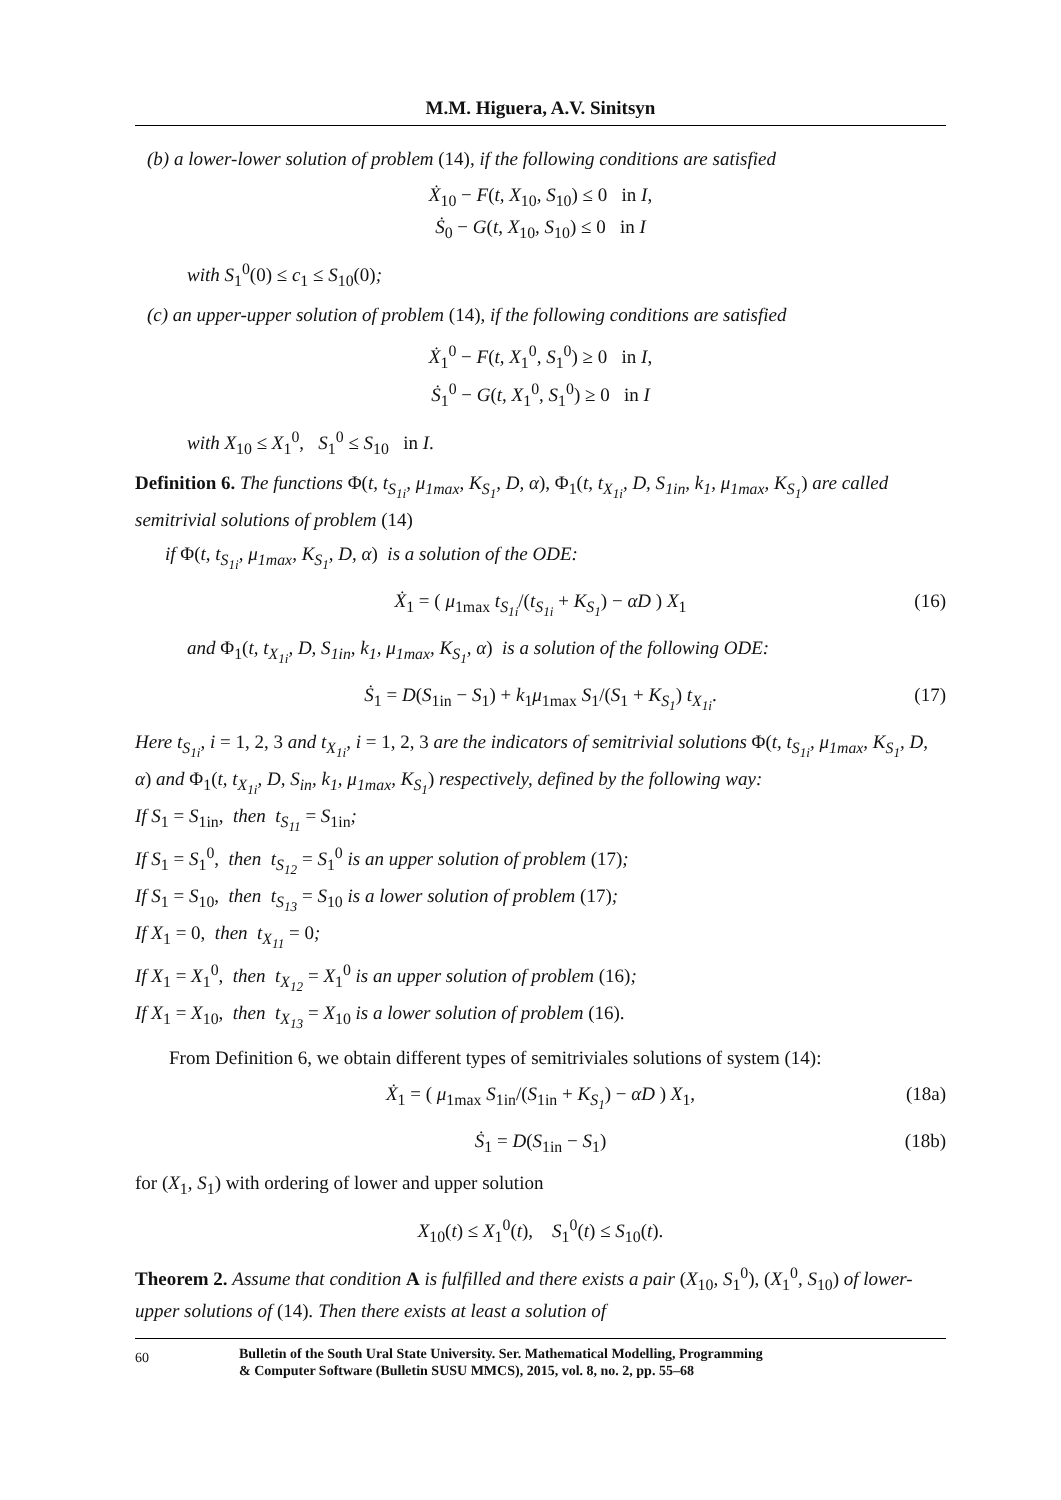M.M. Higuera, A.V. Sinitsyn
(b) a lower-lower solution of problem (14), if the following conditions are satisfied
Ẋ<sub>10</sub> − F(t, X<sub>10</sub>, S<sub>10</sub>) ≤ 0 in I,
Ṡ<sub>0</sub> − G(t, X<sub>10</sub>, S<sub>10</sub>) ≤ 0 in I
with S<sub>1</sub><sup>0</sup>(0) ≤ c<sub>1</sub> ≤ S<sub>10</sub>(0);
(c) an upper-upper solution of problem (14), if the following conditions are satisfied
Ẋ<sub>1</sub><sup>0</sup> − F(t, X<sub>1</sub><sup>0</sup>, S<sub>1</sub><sup>0</sup>) ≥ 0 in I,
Ṡ<sub>1</sub><sup>0</sup> − G(t, X<sub>1</sub><sup>0</sup>, S<sub>1</sub><sup>0</sup>) ≥ 0 in I
with X<sub>10</sub> ≤ X<sub>1</sub><sup>0</sup>, S<sub>1</sub><sup>0</sup> ≤ S<sub>10</sub> in I.
Definition 6. The functions Φ(t, t<sub>S<sub>1i</sub></sub>, μ<sub>1max</sub>, K<sub>S<sub>1</sub></sub>, D, α), Φ<sub>1</sub>(t, t<sub>X<sub>1i</sub></sub>, D, S<sub>1in</sub>, k<sub>1</sub>, μ<sub>1max</sub>, K<sub>S<sub>1</sub></sub>) are called semitrivial solutions of problem (14)
if Φ(t, t<sub>S<sub>1i</sub></sub>, μ<sub>1max</sub>, K<sub>S<sub>1</sub></sub>, D, α) is a solution of the ODE:
Ẋ<sub>1</sub> = ( μ<sub>1max</sub> t<sub>S<sub>1i</sub></sub>/(t<sub>S<sub>1i</sub></sub> + K<sub>S<sub>1</sub></sub>) − αD ) X<sub>1</sub> (16)
and Φ<sub>1</sub>(t, t<sub>X<sub>1i</sub></sub>, D, S<sub>1in</sub>, k<sub>1</sub>, μ<sub>1max</sub>, K<sub>S<sub>1</sub></sub>, α) is a solution of the following ODE:
Ṡ<sub>1</sub> = D(S<sub>1in</sub> − S<sub>1</sub>) + k<sub>1</sub>μ<sub>1max</sub> S<sub>1</sub>/(S<sub>1</sub> + K<sub>S<sub>1</sub></sub>) t<sub>X<sub>1i</sub></sub>. (17)
Here t<sub>S<sub>1i</sub></sub>, i = 1, 2, 3 and t<sub>X<sub>1i</sub></sub>, i = 1, 2, 3 are the indicators of semitrivial solutions Φ(t, t<sub>S<sub>1i</sub></sub>, μ<sub>1max</sub>, K<sub>S<sub>1</sub></sub>, D, α) and Φ<sub>1</sub>(t, t<sub>X<sub>1i</sub></sub>, D, S<sub>in</sub>, k<sub>1</sub>, μ<sub>1max</sub>, K<sub>S<sub>1</sub></sub>) respectively, defined by the following way:
If S<sub>1</sub> = S<sub>1in</sub>, then t<sub>S<sub>11</sub></sub> = S<sub>1in</sub>;
If S<sub>1</sub> = S<sub>1</sub><sup>0</sup>, then t<sub>S<sub>12</sub></sub> = S<sub>1</sub><sup>0</sup> is an upper solution of problem (17);
If S<sub>1</sub> = S<sub>10</sub>, then t<sub>S<sub>13</sub></sub> = S<sub>10</sub> is a lower solution of problem (17);
If X<sub>1</sub> = 0, then t<sub>X<sub>11</sub></sub> = 0;
If X<sub>1</sub> = X<sub>1</sub><sup>0</sup>, then t<sub>X<sub>12</sub></sub> = X<sub>1</sub><sup>0</sup> is an upper solution of problem (16);
If X<sub>1</sub> = X<sub>10</sub>, then t<sub>X<sub>13</sub></sub> = X<sub>10</sub> is a lower solution of problem (16).
From Definition 6, we obtain different types of semitriviales solutions of system (14):
Ẋ<sub>1</sub> = ( μ<sub>1max</sub> S<sub>1in</sub>/(S<sub>1in</sub> + K<sub>S<sub>1</sub></sub>) − αD ) X<sub>1</sub>, (18a)
Ṡ<sub>1</sub> = D(S<sub>1in</sub> − S<sub>1</sub>) (18b)
for (X<sub>1</sub>, S<sub>1</sub>) with ordering of lower and upper solution
X<sub>10</sub>(t) ≤ X<sub>1</sub><sup>0</sup>(t), S<sub>1</sub><sup>0</sup>(t) ≤ S<sub>10</sub>(t).
Theorem 2. Assume that condition A is fulfilled and there exists a pair (X<sub>10</sub>, S<sub>1</sub><sup>0</sup>), (X<sub>1</sub><sup>0</sup>, S<sub>10</sub>) of lower-upper solutions of (14). Then there exists at least a solution of
60 Bulletin of the South Ural State University. Ser. Mathematical Modelling, Programming
& Computer Software (Bulletin SUSU MMCS), 2015, vol. 8, no. 2, pp. 55–68